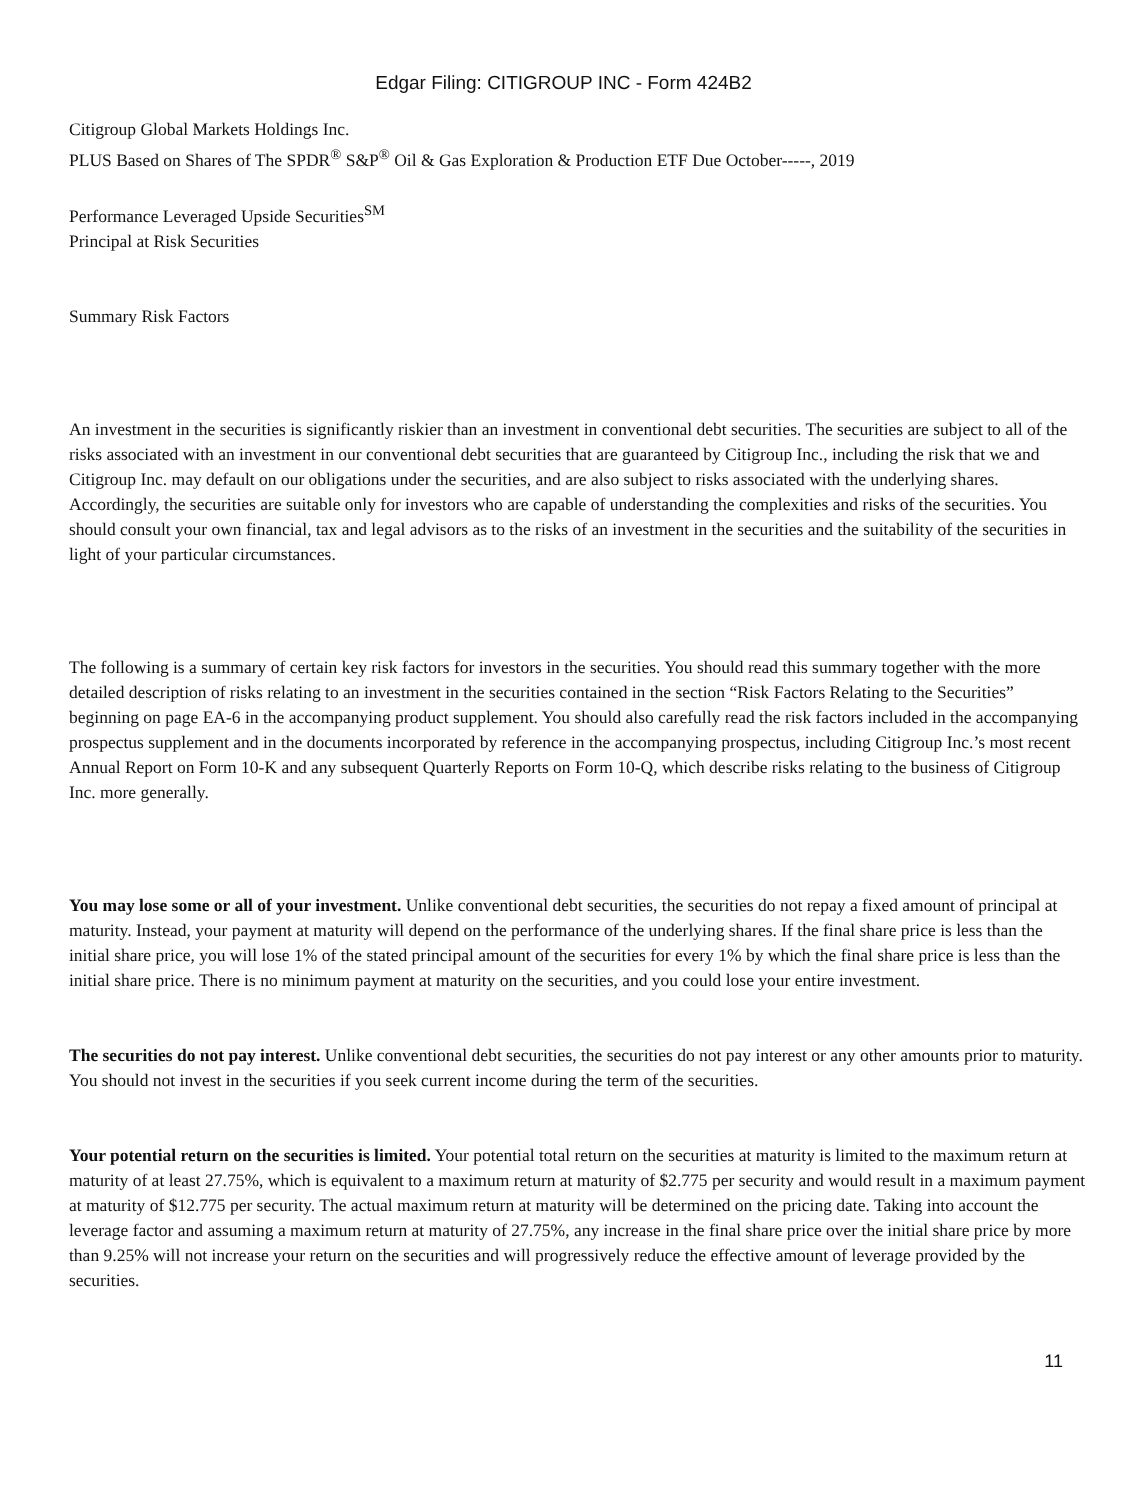Edgar Filing: CITIGROUP INC - Form 424B2
Citigroup Global Markets Holdings Inc.
PLUS Based on Shares of The SPDR<sup>®</sup> S&P<sup>®</sup> Oil & Gas Exploration & Production ETF Due October-----, 2019
Performance Leveraged Upside Securities<sup>SM</sup>
Principal at Risk Securities
Summary Risk Factors
An investment in the securities is significantly riskier than an investment in conventional debt securities. The securities are subject to all of the risks associated with an investment in our conventional debt securities that are guaranteed by Citigroup Inc., including the risk that we and Citigroup Inc. may default on our obligations under the securities, and are also subject to risks associated with the underlying shares. Accordingly, the securities are suitable only for investors who are capable of understanding the complexities and risks of the securities. You should consult your own financial, tax and legal advisors as to the risks of an investment in the securities and the suitability of the securities in light of your particular circumstances.
The following is a summary of certain key risk factors for investors in the securities. You should read this summary together with the more detailed description of risks relating to an investment in the securities contained in the section “Risk Factors Relating to the Securities” beginning on page EA-6 in the accompanying product supplement. You should also carefully read the risk factors included in the accompanying prospectus supplement and in the documents incorporated by reference in the accompanying prospectus, including Citigroup Inc.’s most recent Annual Report on Form 10-K and any subsequent Quarterly Reports on Form 10-Q, which describe risks relating to the business of Citigroup Inc. more generally.
You may lose some or all of your investment. Unlike conventional debt securities, the securities do not repay a fixed amount of principal at maturity. Instead, your payment at maturity will depend on the performance of the underlying shares. If the final share price is less than the initial share price, you will lose 1% of the stated principal amount of the securities for every 1% by which the final share price is less than the initial share price. There is no minimum payment at maturity on the securities, and you could lose your entire investment.
The securities do not pay interest. Unlike conventional debt securities, the securities do not pay interest or any other amounts prior to maturity. You should not invest in the securities if you seek current income during the term of the securities.
Your potential return on the securities is limited. Your potential total return on the securities at maturity is limited to the maximum return at maturity of at least 27.75%, which is equivalent to a maximum return at maturity of $2.775 per security and would result in a maximum payment at maturity of $12.775 per security. The actual maximum return at maturity will be determined on the pricing date. Taking into account the leverage factor and assuming a maximum return at maturity of 27.75%, any increase in the final share price over the initial share price by more than 9.25% will not increase your return on the securities and will progressively reduce the effective amount of leverage provided by the securities.
11